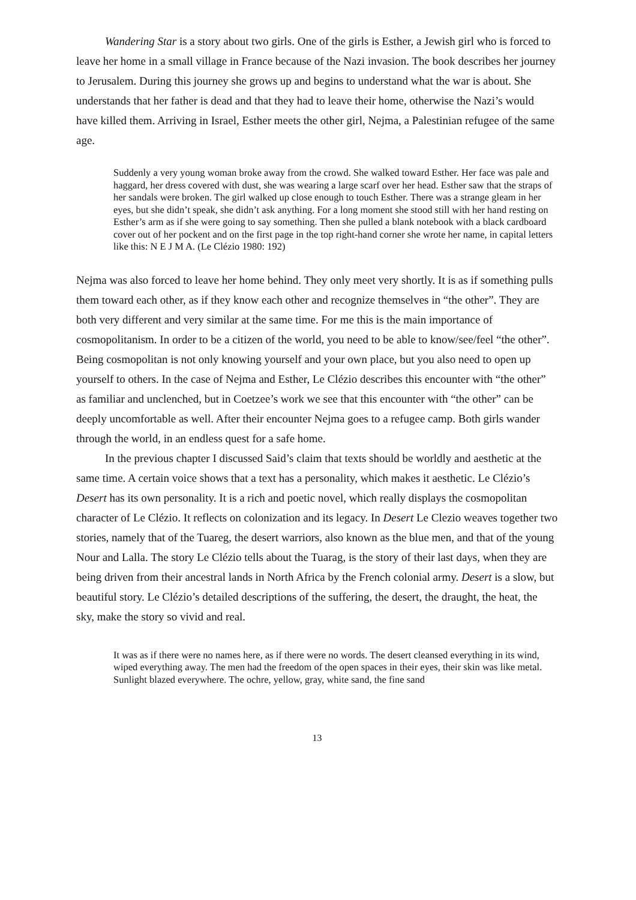Wandering Star is a story about two girls. One of the girls is Esther, a Jewish girl who is forced to leave her home in a small village in France because of the Nazi invasion. The book describes her journey to Jerusalem. During this journey she grows up and begins to understand what the war is about. She understands that her father is dead and that they had to leave their home, otherwise the Nazi’s would have killed them. Arriving in Israel, Esther meets the other girl, Nejma, a Palestinian refugee of the same age.
Suddenly a very young woman broke away from the crowd. She walked toward Esther. Her face was pale and haggard, her dress covered with dust, she was wearing a large scarf over her head. Esther saw that the straps of her sandals were broken. The girl walked up close enough to touch Esther. There was a strange gleam in her eyes, but she didn’t speak, she didn’t ask anything. For a long moment she stood still with her hand resting on Esther’s arm as if she were going to say something. Then she pulled a blank notebook with a black cardboard cover out of her pockent and on the first page in the top right-hand corner she wrote her name, in capital letters like this: N E J M A. (Le Clézio 1980: 192)
Nejma was also forced to leave her home behind. They only meet very shortly. It is as if something pulls them toward each other, as if they know each other and recognize themselves in “the other”. They are both very different and very similar at the same time. For me this is the main importance of cosmopolitanism. In order to be a citizen of the world, you need to be able to know/see/feel “the other”. Being cosmopolitan is not only knowing yourself and your own place, but you also need to open up yourself to others. In the case of Nejma and Esther, Le Clézio describes this encounter with “the other” as familiar and unclenched, but in Coetzee’s work we see that this encounter with “the other” can be deeply uncomfortable as well. After their encounter Nejma goes to a refugee camp. Both girls wander through the world, in an endless quest for a safe home.
In the previous chapter I discussed Said’s claim that texts should be worldly and aesthetic at the same time. A certain voice shows that a text has a personality, which makes it aesthetic. Le Clézio’s Desert has its own personality. It is a rich and poetic novel, which really displays the cosmopolitan character of Le Clézio. It reflects on colonization and its legacy. In Desert Le Clezio weaves together two stories, namely that of the Tuareg, the desert warriors, also known as the blue men, and that of the young Nour and Lalla. The story Le Clézio tells about the Tuarag, is the story of their last days, when they are being driven from their ancestral lands in North Africa by the French colonial army. Desert is a slow, but beautiful story. Le Clézio’s detailed descriptions of the suffering, the desert, the draught, the heat, the sky, make the story so vivid and real.
It was as if there were no names here, as if there were no words. The desert cleansed everything in its wind, wiped everything away. The men had the freedom of the open spaces in their eyes, their skin was like metal. Sunlight blazed everywhere. The ochre, yellow, gray, white sand, the fine sand
13